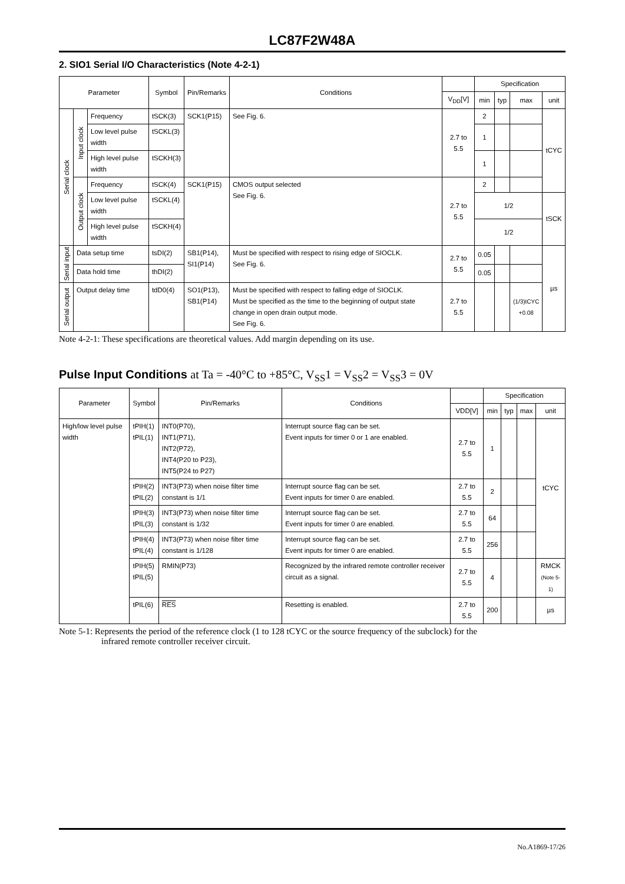LC87F2W48A
2. SIO1 Serial I/O Characteristics (Note 4-2-1)
| Parameter | | | Symbol | Pin/Remarks | Conditions | | Specification | | | |
| --- | --- | --- | --- | --- | --- | --- | --- | --- | --- | --- |
| | | | | | | V<sub>DD</sub>[V] | min | typ | max | unit |
| Serial clock | Input clock | Frequency | tSCK(3) | SCK1(P15) | See Fig. 6. | 2.7 to 5.5 | 2 | | | tCYC |
| | | Low level pulse width | tSCKL(3) | | | | 1 | | | |
| | | High level pulse width | tSCKH(3) | | | | 1 | | | |
| | Output clock | Frequency | tSCK(4) | SCK1(P15) | CMOS output selected See Fig. 6. | 2.7 to 5.5 | 2 | | | |
| | | Low level pulse width | tSCKL(4) | | | | 1/2 | | | tSCK |
| | | High level pulse width | tSCKH(4) | | | | 1/2 | | | |
| Serial input | Data setup time | | tsDI(2) | SB1(P14), SI1(P14) | Must be specified with respect to rising edge of SIOCLK. See Fig. 6. | 2.7 to 5.5 | 0.05 | | | µs |
| | Data hold time | | thDI(2) | | | | 0.05 | | | |
| Serial output | Output delay time | | tdD0(4) | SO1(P13), SB1(P14) | Must be specified with respect to falling edge of SIOCLK. Must be specified as the time to the beginning of output state change in open drain output mode. See Fig. 6. | 2.7 to 5.5 | | | (1/3)tCYC +0.08 | |
Note 4-2-1: These specifications are theoretical values. Add margin depending on its use.
Pulse Input Conditions at Ta = -40°C to +85°C, V<sub>SS</sub>1 = V<sub>SS</sub>2 = V<sub>SS</sub>3 = 0V
| Parameter | Symbol | Pin/Remarks | Conditions | | Specification | | | |
| --- | --- | --- | --- | --- | --- | --- | --- | --- |
| | | | | VDD[V] | min | typ | max | unit |
| High/low level pulse width | tPIH(1) tPIL(1) | INT0(P70), INT1(P71), INT2(P72), INT4(P20 to P23), INT5(P24 to P27) | Interrupt source flag can be set. Event inputs for timer 0 or 1 are enabled. | 2.7 to 5.5 | 1 | | | tCYC |
| | tPIH(2) tPIL(2) | INT3(P73) when noise filter time constant is 1/1 | Interrupt source flag can be set. Event inputs for timer 0 are enabled. | 2.7 to 5.5 | 2 | | | |
| | tPIH(3) tPIL(3) | INT3(P73) when noise filter time constant is 1/32 | Interrupt source flag can be set. Event inputs for timer 0 are enabled. | 2.7 to 5.5 | 64 | | | |
| | tPIH(4) tPIL(4) | INT3(P73) when noise filter time constant is 1/128 | Interrupt source flag can be set. Event inputs for timer 0 are enabled. | 2.7 to 5.5 | 256 | | | |
| | tPIH(5) tPIL(5) | RMIN(P73) | Recognized by the infrared remote controller receiver circuit as a signal. | 2.7 to 5.5 | 4 | | | RMCK (Note 5-1) |
| | tPIL(6) | RES | Resetting is enabled. | 2.7 to 5.5 | 200 | | | µs |
Note 5-1: Represents the period of the reference clock (1 to 128 tCYC or the source frequency of the subclock) for the
infrared remote controller receiver circuit.
No.A1869-17/26